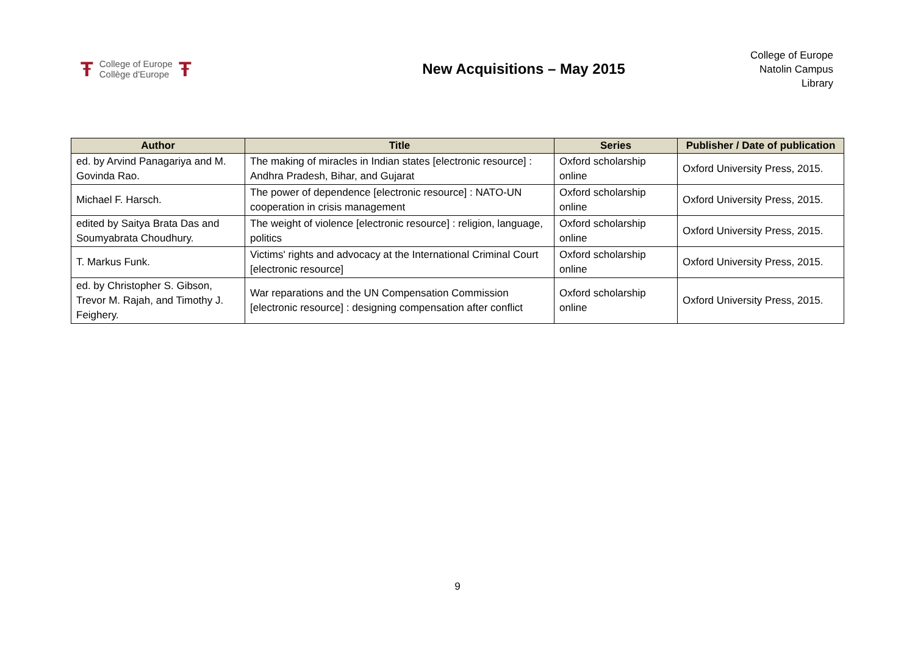Ŧ College of Europe
Collège d'Europe Ŧ
New Acquisitions – May 2015
College of Europe
Natolin Campus
Library
| Author | Title | Series | Publisher / Date of publication |
| --- | --- | --- | --- |
| ed. by Arvind Panagariya and M. Govinda Rao. | The making of miracles in Indian states [electronic resource] : Andhra Pradesh, Bihar, and Gujarat | Oxford scholarship online | Oxford University Press, 2015. |
| Michael F. Harsch. | The power of dependence [electronic resource] : NATO-UN cooperation in crisis management | Oxford scholarship online | Oxford University Press, 2015. |
| edited by Saitya Brata Das and Soumyabrata Choudhury. | The weight of violence [electronic resource] : religion, language, politics | Oxford scholarship online | Oxford University Press, 2015. |
| T. Markus Funk. | Victims' rights and advocacy at the International Criminal Court [electronic resource] | Oxford scholarship online | Oxford University Press, 2015. |
| ed. by Christopher S. Gibson, Trevor M. Rajah, and Timothy J. Feighery. | War reparations and the UN Compensation Commission [electronic resource] : designing compensation after conflict | Oxford scholarship online | Oxford University Press, 2015. |
9